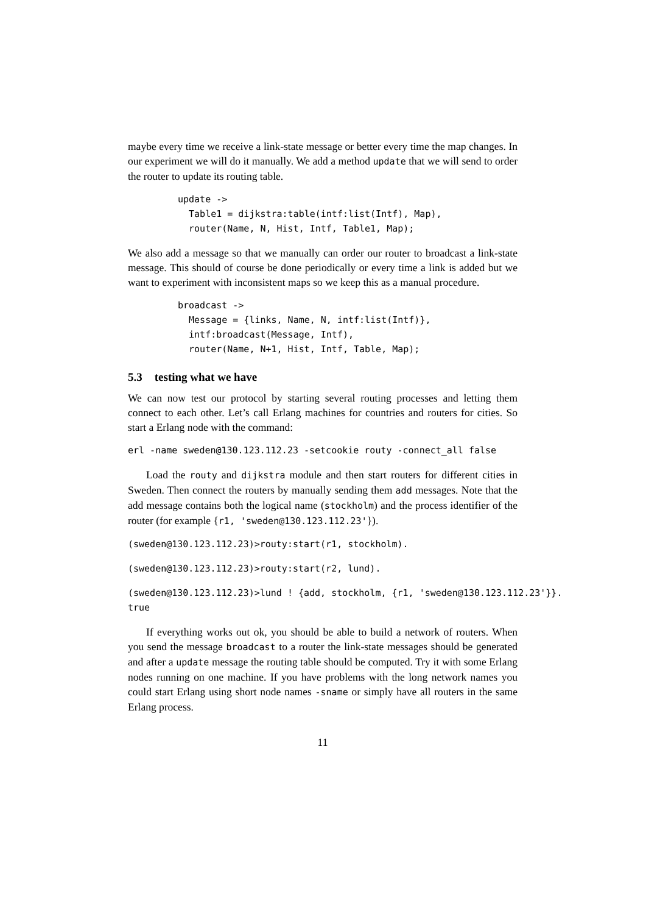maybe every time we receive a link-state message or better every time the map changes. In our experiment we will do it manually. We add a method update that we will send to order the router to update its routing table.
update ->
  Table1 = dijkstra:table(intf:list(Intf), Map),
  router(Name, N, Hist, Intf, Table1, Map);
We also add a message so that we manually can order our router to broadcast a link-state message. This should of course be done periodically or every time a link is added but we want to experiment with inconsistent maps so we keep this as a manual procedure.
broadcast ->
  Message = {links, Name, N, intf:list(Intf)},
  intf:broadcast(Message, Intf),
  router(Name, N+1, Hist, Intf, Table, Map);
5.3 testing what we have
We can now test our protocol by starting several routing processes and letting them connect to each other. Let’s call Erlang machines for countries and routers for cities. So start a Erlang node with the command:
erl -name sweden@130.123.112.23 -setcookie routy -connect_all false
Load the routy and dijkstra module and then start routers for different cities in Sweden. Then connect the routers by manually sending them add messages. Note that the add message contains both the logical name (stockholm) and the process identifier of the router (for example {r1, 'sweden@130.123.112.23'}).
(sweden@130.123.112.23)>routy:start(r1, stockholm).
(sweden@130.123.112.23)>routy:start(r2, lund).
(sweden@130.123.112.23)>lund ! {add, stockholm, {r1, 'sweden@130.123.112.23'}}.
true
If everything works out ok, you should be able to build a network of routers. When you send the message broadcast to a router the link-state messages should be generated and after a update message the routing table should be computed. Try it with some Erlang nodes running on one machine. If you have problems with the long network names you could start Erlang using short node names -sname or simply have all routers in the same Erlang process.
11